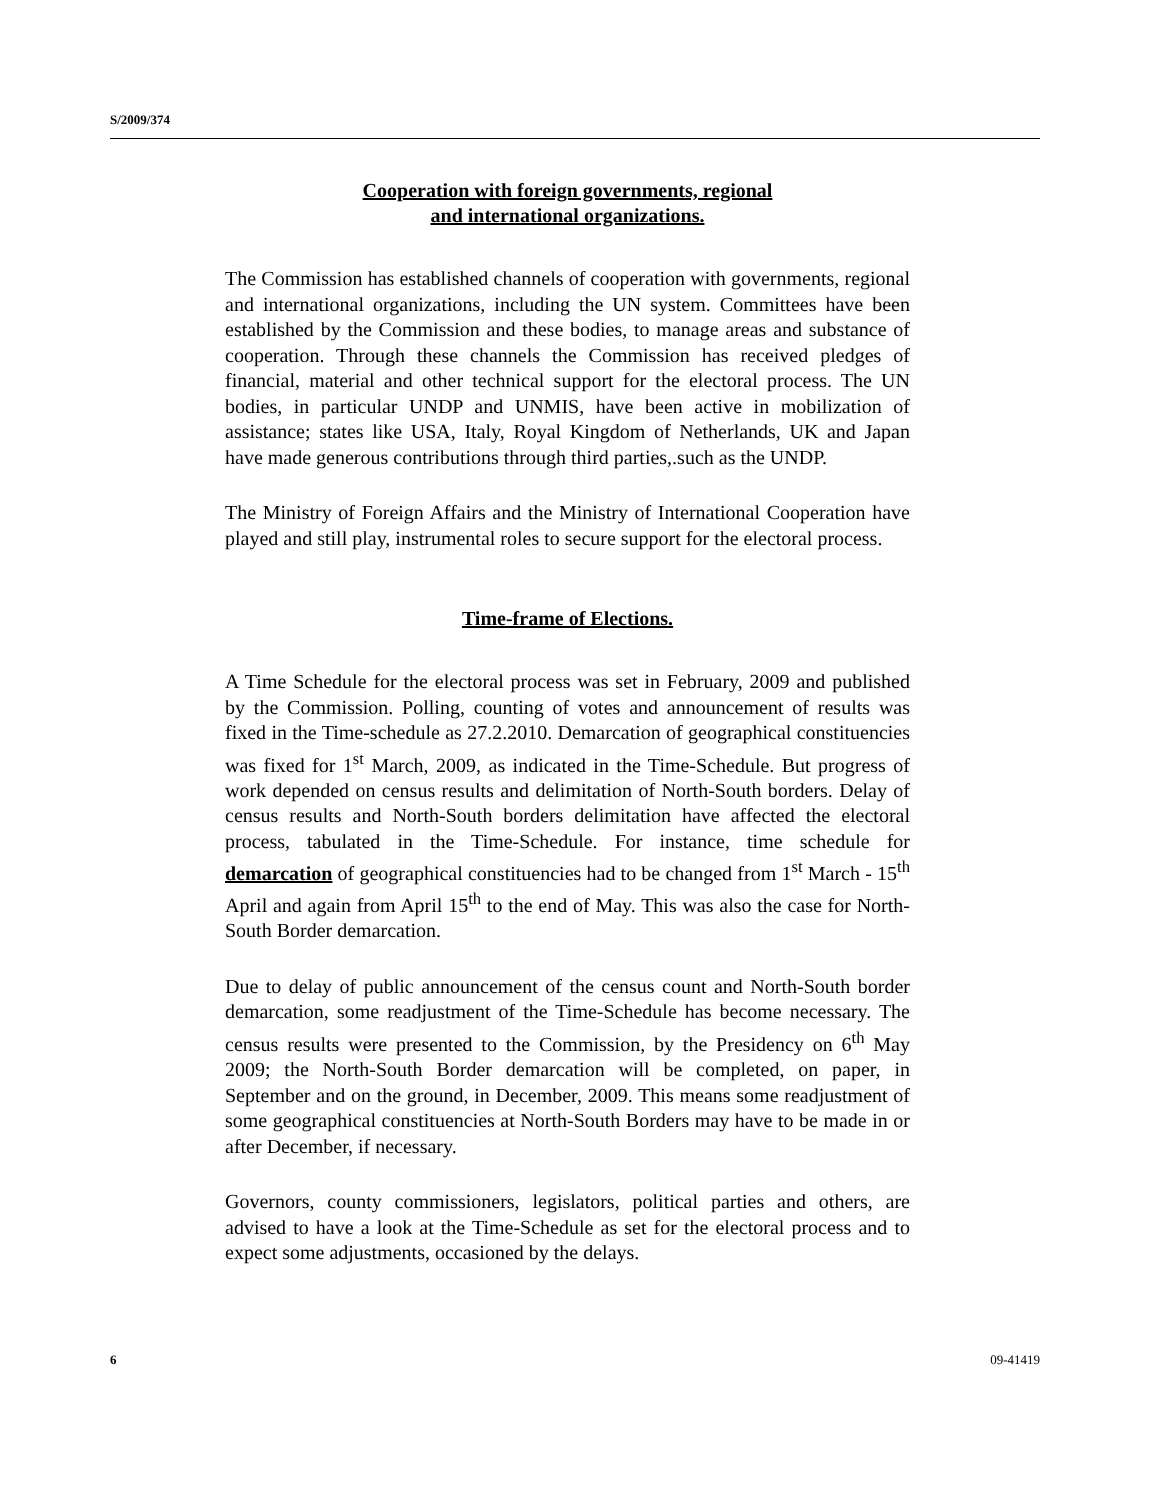S/2009/374
Cooperation with foreign governments, regional
and international organizations.
The Commission has established channels of cooperation with governments, regional and international organizations, including the UN system. Committees have been established by the Commission and these bodies, to manage areas and substance of cooperation. Through these channels the Commission has received pledges of financial, material and other technical support for the electoral process. The UN bodies, in particular UNDP and UNMIS, have been active in mobilization of assistance; states like USA, Italy, Royal Kingdom of Netherlands, UK and Japan have made generous contributions through third parties,.such as the UNDP.
The Ministry of Foreign Affairs and the Ministry of International Cooperation have played and still play, instrumental roles to secure support for the electoral process.
Time-frame of Elections.
A Time Schedule for the electoral process was set in February, 2009 and published by the Commission. Polling, counting of votes and announcement of results was fixed in the Time-schedule as 27.2.2010. Demarcation of geographical constituencies was fixed for 1<sup>st</sup> March, 2009, as indicated in the Time-Schedule. But progress of work depended on census results and delimitation of North-South borders. Delay of census results and North-South borders delimitation have affected the electoral process, tabulated in the Time-Schedule. For instance, time schedule for demarcation of geographical constituencies had to be changed from 1<sup>st</sup> March - 15<sup>th</sup> April and again from April 15<sup>th</sup> to the end of May. This was also the case for North-South Border demarcation.
Due to delay of public announcement of the census count and North-South border demarcation, some readjustment of the Time-Schedule has become necessary. The census results were presented to the Commission, by the Presidency on 6<sup>th</sup> May 2009; the North-South Border demarcation will be completed, on paper, in September and on the ground, in December, 2009. This means some readjustment of some geographical constituencies at North-South Borders may have to be made in or after December, if necessary.
Governors, county commissioners, legislators, political parties and others, are advised to have a look at the Time-Schedule as set for the electoral process and to expect some adjustments, occasioned by the delays.
6 09-41419